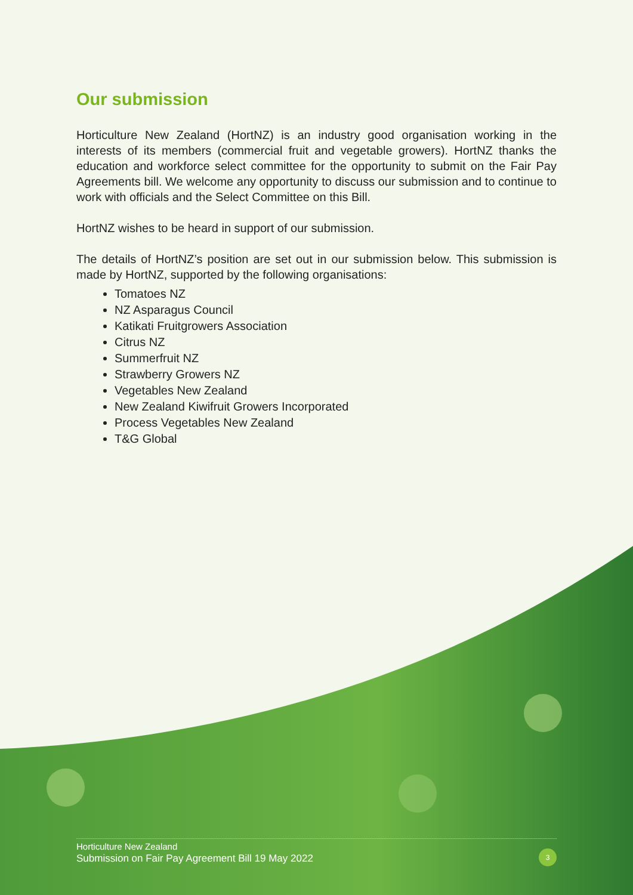Our submission
Horticulture New Zealand (HortNZ) is an industry good organisation working in the interests of its members (commercial fruit and vegetable growers). HortNZ thanks the education and workforce select committee for the opportunity to submit on the Fair Pay Agreements bill. We welcome any opportunity to discuss our submission and to continue to work with officials and the Select Committee on this Bill.
HortNZ wishes to be heard in support of our submission.
The details of HortNZ’s position are set out in our submission below. This submission is made by HortNZ, supported by the following organisations:
Tomatoes NZ
NZ Asparagus Council
Katikati Fruitgrowers Association
Citrus NZ
Summerfruit NZ
Strawberry Growers NZ
Vegetables New Zealand
New Zealand Kiwifruit Growers Incorporated
Process Vegetables New Zealand
T&G Global
Horticulture New Zealand
Submission on Fair Pay Agreement Bill 19 May 2022
3